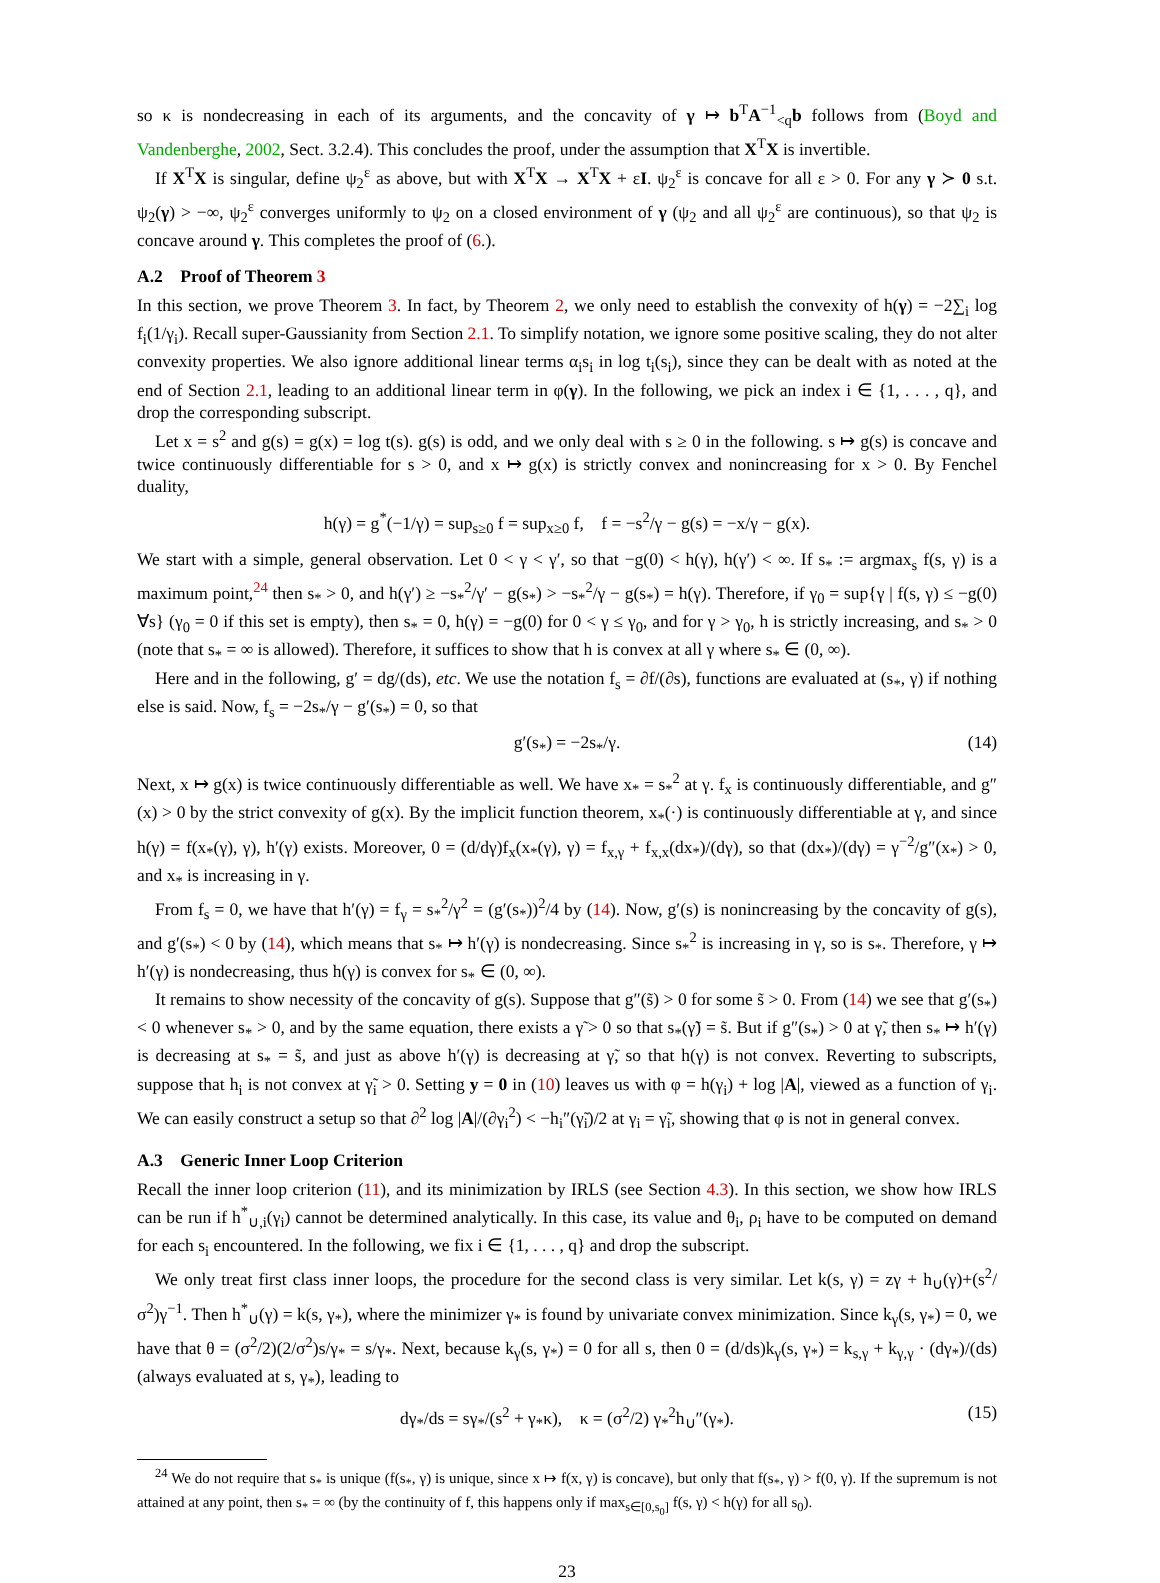so κ is nondecreasing in each of its arguments, and the concavity of γ ↦ b<sup>T</sup>A<sup>−1</sup><sub><q</sub>b follows from (Boyd and Vandenberghe, 2002, Sect. 3.2.4). This concludes the proof, under the assumption that X<sup>T</sup>X is invertible.
If X<sup>T</sup>X is singular, define ψ<sub>2</sub><sup>ε</sup> as above, but with X<sup>T</sup>X → X<sup>T</sup>X + εI. ψ<sub>2</sub><sup>ε</sup> is concave for all ε > 0. For any γ ≻ 0 s.t. ψ<sub>2</sub>(γ) > −∞, ψ<sub>2</sub><sup>ε</sup> converges uniformly to ψ<sub>2</sub> on a closed environment of γ (ψ<sub>2</sub> and all ψ<sub>2</sub><sup>ε</sup> are continuous), so that ψ<sub>2</sub> is concave around γ. This completes the proof of (6.).
A.2 Proof of Theorem 3
In this section, we prove Theorem 3. In fact, by Theorem 2, we only need to establish the convexity of h(γ) = −2∑<sub>i</sub> log f<sub>i</sub>(1/γ<sub>i</sub>). Recall super-Gaussianity from Section 2.1. To simplify notation, we ignore some positive scaling, they do not alter convexity properties. We also ignore additional linear terms α<sub>i</sub>s<sub>i</sub> in log t<sub>i</sub>(s<sub>i</sub>), since they can be dealt with as noted at the end of Section 2.1, leading to an additional linear term in φ(γ). In the following, we pick an index i ∈ {1, . . . , q}, and drop the corresponding subscript.
Let x = s<sup>2</sup> and g(s) = g(x) = log t(s). g(s) is odd, and we only deal with s ≥ 0 in the following. s ↦ g(s) is concave and twice continuously differentiable for s > 0, and x ↦ g(x) is strictly convex and nonincreasing for x > 0. By Fenchel duality,
h(γ) = g<sup>*</sup>(−1/γ) = sup<sub>s≥0</sub> f = sup<sub>x≥0</sub> f, f = −s<sup>2</sup>/γ − g(s) = −x/γ − g(x).
We start with a simple, general observation. Let 0 < γ < γ′, so that −g(0) < h(γ), h(γ′) < ∞. If s<sub>*</sub> := argmax<sub>s</sub> f(s, γ) is a maximum point,<sup>24</sup> then s<sub>*</sub> > 0, and h(γ′) ≥ −s<sub>*</sub><sup>2</sup>/γ′ − g(s<sub>*</sub>) > −s<sub>*</sub><sup>2</sup>/γ − g(s<sub>*</sub>) = h(γ). Therefore, if γ<sub>0</sub> = sup{γ | f(s, γ) ≤ −g(0) ∀s} (γ<sub>0</sub> = 0 if this set is empty), then s<sub>*</sub> = 0, h(γ) = −g(0) for 0 < γ ≤ γ<sub>0</sub>, and for γ > γ<sub>0</sub>, h is strictly increasing, and s<sub>*</sub> > 0 (note that s<sub>*</sub> = ∞ is allowed). Therefore, it suffices to show that h is convex at all γ where s<sub>*</sub> ∈ (0, ∞).
Here and in the following, g′ = dg/(ds), etc. We use the notation f<sub>s</sub> = ∂f/(∂s), functions are evaluated at (s<sub>*</sub>, γ) if nothing else is said. Now, f<sub>s</sub> = −2s<sub>*</sub>/γ − g′(s<sub>*</sub>) = 0, so that
g′(s<sub>*</sub>) = −2s<sub>*</sub>/γ. (14)
Next, x ↦ g(x) is twice continuously differentiable as well. We have x<sub>*</sub> = s<sub>*</sub><sup>2</sup> at γ. f<sub>x</sub> is continuously differentiable, and g″(x) > 0 by the strict convexity of g(x). By the implicit function theorem, x<sub>*</sub>(·) is continuously differentiable at γ, and since h(γ) = f(x<sub>*</sub>(γ), γ), h′(γ) exists. Moreover, 0 = (d/dγ)f<sub>x</sub>(x<sub>*</sub>(γ), γ) = f<sub>x,γ</sub> + f<sub>x,x</sub>(dx<sub>*</sub>)/(dγ), so that (dx<sub>*</sub>)/(dγ) = γ<sup>−2</sup>/g″(x<sub>*</sub>) > 0, and x<sub>*</sub> is increasing in γ.
From f<sub>s</sub> = 0, we have that h′(γ) = f<sub>γ</sub> = s<sub>*</sub><sup>2</sup>/γ<sup>2</sup> = (g′(s<sub>*</sub>))<sup>2</sup>/4 by (14). Now, g′(s) is nonincreasing by the concavity of g(s), and g′(s<sub>*</sub>) < 0 by (14), which means that s<sub>*</sub> ↦ h′(γ) is nondecreasing. Since s<sub>*</sub><sup>2</sup> is increasing in γ, so is s<sub>*</sub>. Therefore, γ ↦ h′(γ) is nondecreasing, thus h(γ) is convex for s<sub>*</sub> ∈ (0, ∞).
It remains to show necessity of the concavity of g(s). Suppose that g″(s̃) > 0 for some s̃ > 0. From (14) we see that g′(s<sub>*</sub>) < 0 whenever s<sub>*</sub> > 0, and by the same equation, there exists a γ̃ > 0 so that s<sub>*</sub>(γ̃) = s̃. But if g″(s<sub>*</sub>) > 0 at γ̃, then s<sub>*</sub> ↦ h′(γ) is decreasing at s<sub>*</sub> = s̃, and just as above h′(γ) is decreasing at γ̃, so that h(γ) is not convex. Reverting to subscripts, suppose that h<sub>i</sub> is not convex at γ̃<sub>i</sub> > 0. Setting y = 0 in (10) leaves us with φ = h(γ<sub>i</sub>) + log |A|, viewed as a function of γ<sub>i</sub>. We can easily construct a setup so that ∂<sup>2</sup> log |A|/(∂γ<sub>i</sub><sup>2</sup>) < −h<sub>i</sub>″(γ̃<sub>i</sub>)/2 at γ<sub>i</sub> = γ̃<sub>i</sub>, showing that φ is not in general convex.
A.3 Generic Inner Loop Criterion
Recall the inner loop criterion (11), and its minimization by IRLS (see Section 4.3). In this section, we show how IRLS can be run if h<sup>*</sup><sub>∪,i</sub>(γ<sub>i</sub>) cannot be determined analytically. In this case, its value and θ<sub>i</sub>, ρ<sub>i</sub> have to be computed on demand for each s<sub>i</sub> encountered. In the following, we fix i ∈ {1, . . . , q} and drop the subscript.
We only treat first class inner loops, the procedure for the second class is very similar. Let k(s, γ) = zγ + h<sub>∪</sub>(γ)+(s<sup>2</sup>/σ<sup>2</sup>)γ<sup>−1</sup>. Then h<sup>*</sup><sub>∪</sub>(γ) = k(s, γ<sub>*</sub>), where the minimizer γ<sub>*</sub> is found by univariate convex minimization. Since k<sub>γ</sub>(s, γ<sub>*</sub>) = 0, we have that θ = (σ<sup>2</sup>/2)(2/σ<sup>2</sup>)s/γ<sub>*</sub> = s/γ<sub>*</sub>. Next, because k<sub>γ</sub>(s, γ<sub>*</sub>) = 0 for all s, then 0 = (d/ds)k<sub>γ</sub>(s, γ<sub>*</sub>) = k<sub>s,γ</sub> + k<sub>γ,γ</sub> · (dγ<sub>*</sub>)/(ds) (always evaluated at s, γ<sub>*</sub>), leading to
dγ<sub>*</sub>/ds = sγ<sub>*</sub>/(s<sup>2</sup> + γ<sub>*</sub>κ), κ = (σ<sup>2</sup>/2) γ<sub>*</sub><sup>2</sup>h<sub>∪</sub>″(γ<sub>*</sub>). (15)
<sup>24</sup> We do not require that s<sub>*</sub> is unique (f(s<sub>*</sub>, γ) is unique, since x ↦ f(x, γ) is concave), but only that f(s<sub>*</sub>, γ) > f(0, γ). If the supremum is not attained at any point, then s<sub>*</sub> = ∞ (by the continuity of f, this happens only if max<sub>s∈[0,s<sub>0</sub>]</sub> f(s, γ) < h(γ) for all s<sub>0</sub>).
23